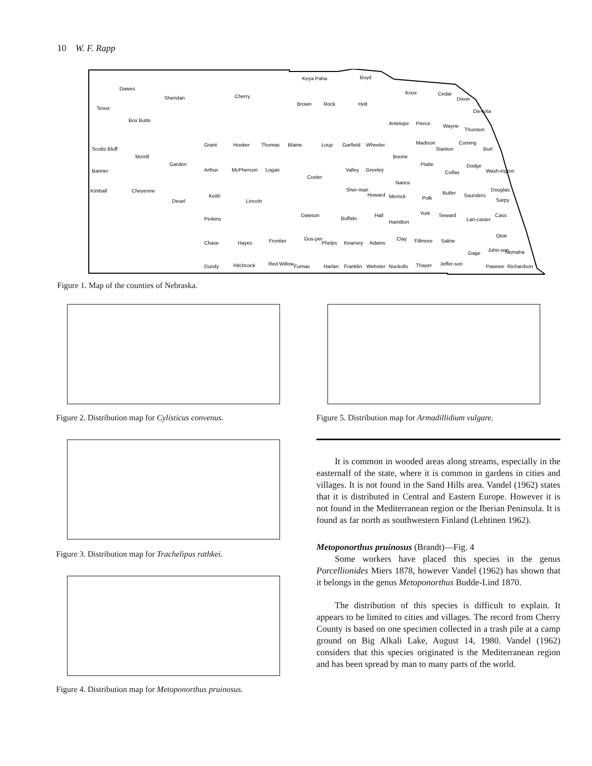10 W. F. Rapp
Dawes
Sheridan
Cherry
Keya Paha
Boyd
Sioux
Box Butte
Brown
Rock
Holt
Knox
Cedar
Dixon
Da-kota
Antelope
Pierce
Wayne
Thurston
Scotts Bluff
Morrill
Grant
Hooker
Thomas
Blaine
Loup
Garfield
Wheeler
Madison
Stanton
Cuming
Burt
Boone
Banner
Garden
Arthur
McPherson
Logan
Custer
Valley
Greeley
Platte
Colfax
Dodge
Wash-ington
Nance
Kimball
Cheyenne
Deuel
Keith
Lincoln
Sher-man
Howard
Merrick
Polk
Butler
Saunders
Douglas
Sarpy
Perkins
Dawson
Buffalo
Hall
Hamilton
York
Seward
Lan-caster
Cass
Otoe
Chase
Hayes
Frontier
Gos-per
Phelps
Kearney
Adams
Clay
Fillmore
Saline
Gage
John-son
Nemaha
Dundy
Hitchcock
Red Willow
Furnas
Harlan
Franklin
Webster
Nuckolls
Thayer
Jeffer-son
Pawnee
Richardson
Figure 1. Map of the counties of Nebraska.
Figure 2. Distribution map for Cylisticus convenus. Figure 5. Distribution map for Armadillidium vulgare.
Figure 3. Distribution map for Trachelipus rathkei.
Figure 4. Distribution map for Metoponorthus pruinosus.
It is common in wooded areas along streams, especially in the easternalf of the state, where it is common in gardens in cities and villages. It is not found in the Sand Hills area. Vandel (1962) states that it is distributed in Central and Eastern Europe. However it is not found in the Mediterranean region or the Iberian Peninsula. It is found as far north as southwestern Finland (Lehtinen 1962).
Metoponorthus pruinosus (Brandt)—Fig. 4
Some workers have placed this species in the genus Porcellionides Miers 1878, however Vandel (1962) has shown that it belongs in the genus Metoponorthus Budde-Lind 1870.
The distribution of this species is difficult to explain. It appears to be limited to cities and villages. The record from Cherry County is based on one specimen collected in a trash pile at a camp ground on Big Alkali Lake, August 14, 1980. Vandel (1962) considers that this species originated is the Mediterranean region and has been spread by man to many parts of the world.